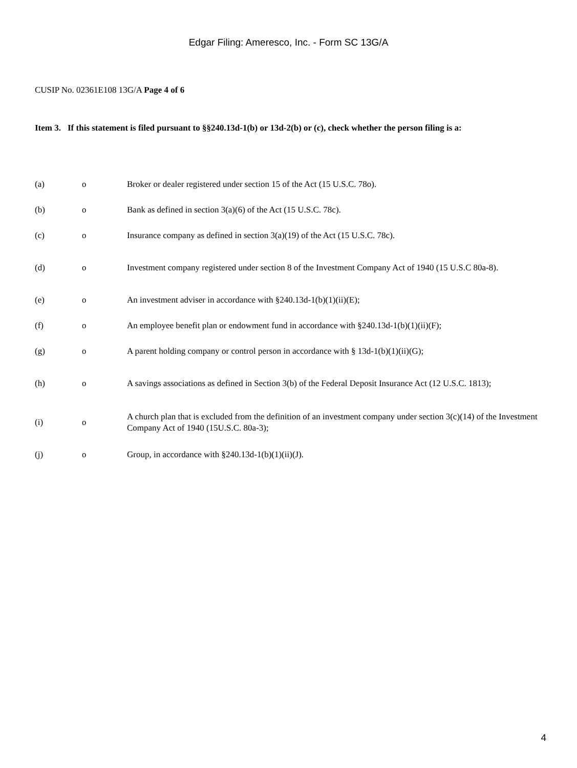Edgar Filing: Ameresco, Inc. - Form SC 13G/A
CUSIP No. 02361E108 13G/A Page 4 of 6
Item 3.
If this statement is filed pursuant to §§240.13d-1(b) or 13d-2(b) or (c), check whether the person filing is a:
| (a) | o | Broker or dealer registered under section 15 of the Act (15 U.S.C. 78o). |
| (b) | o | Bank as defined in section 3(a)(6) of the Act (15 U.S.C. 78c). |
| (c) | o | Insurance company as defined in section 3(a)(19) of the Act (15 U.S.C. 78c). |
| (d) | o | Investment company registered under section 8 of the Investment Company Act of 1940 (15 U.S.C 80a-8). |
| (e) | o | An investment adviser in accordance with §240.13d-1(b)(1)(ii)(E); |
| (f) | o | An employee benefit plan or endowment fund in accordance with §240.13d-1(b)(1)(ii)(F); |
| (g) | o | A parent holding company or control person in accordance with § 13d-1(b)(1)(ii)(G); |
| (h) | o | A savings associations as defined in Section 3(b) of the Federal Deposit Insurance Act (12 U.S.C. 1813); |
| (i) | o | A church plan that is excluded from the definition of an investment company under section 3(c)(14) of the Investment Company Act of 1940 (15U.S.C. 80a-3); |
| (j) | o | Group, in accordance with §240.13d-1(b)(1)(ii)(J). |
4